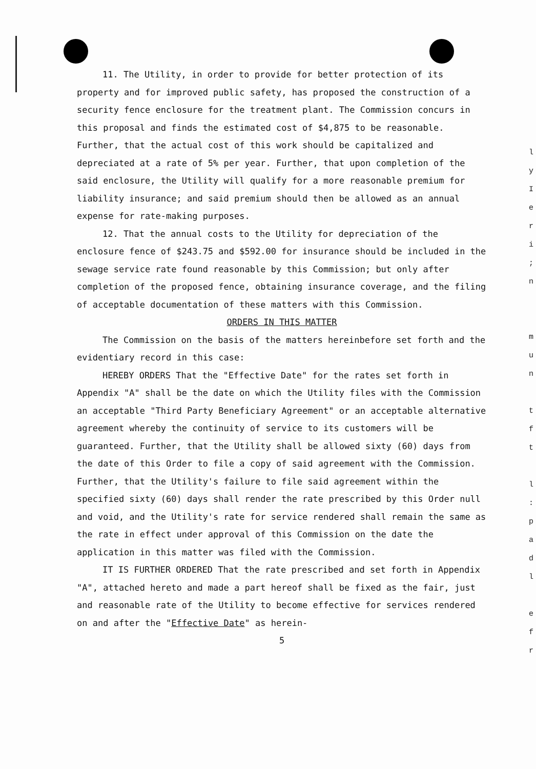11. The Utility, in order to provide for better protection of its property and for improved public safety, has proposed the construction of a security fence enclosure for the treatment plant. The Commission concurs in this proposal and finds the estimated cost of $4,875 to be reasonable. Further, that the actual cost of this work should be capitalized and depreciated at a rate of 5% per year. Further, that upon completion of the said enclosure, the Utility will qualify for a more reasonable premium for liability insurance; and said premium should then be allowed as an annual expense for rate-making purposes.
12. That the annual costs to the Utility for depreciation of the enclosure fence of $243.75 and $592.00 for insurance should be included in the sewage service rate found reasonable by this Commission; but only after completion of the proposed fence, obtaining insurance coverage, and the filing of acceptable documentation of these matters with this Commission.
ORDERS IN THIS MATTER
The Commission on the basis of the matters hereinbefore set forth and the evidentiary record in this case:
HEREBY ORDERS That the "Effective Date" for the rates set forth in Appendix "A" shall be the date on which the Utility files with the Commission an acceptable "Third Party Beneficiary Agreement" or an acceptable alternative agreement whereby the continuity of service to its customers will be guaranteed. Further, that the Utility shall be allowed sixty (60) days from the date of this Order to file a copy of said agreement with the Commission. Further, that the Utility's failure to file said agreement within the specified sixty (60) days shall render the rate prescribed by this Order null and void, and the Utility's rate for service rendered shall remain the same as the rate in effect under approval of this Commission on the date the application in this matter was filed with the Commission.
IT IS FURTHER ORDERED That the rate prescribed and set forth in Appendix "A", attached hereto and made a part hereof shall be fixed as the fair, just and reasonable rate of the Utility to become effective for services rendered on and after the "Effective Date" as herein-
5
l
y
I
e
r
i
;
n
m
u
n
t
f
t
l
:
p
a
d
l
e
f
r